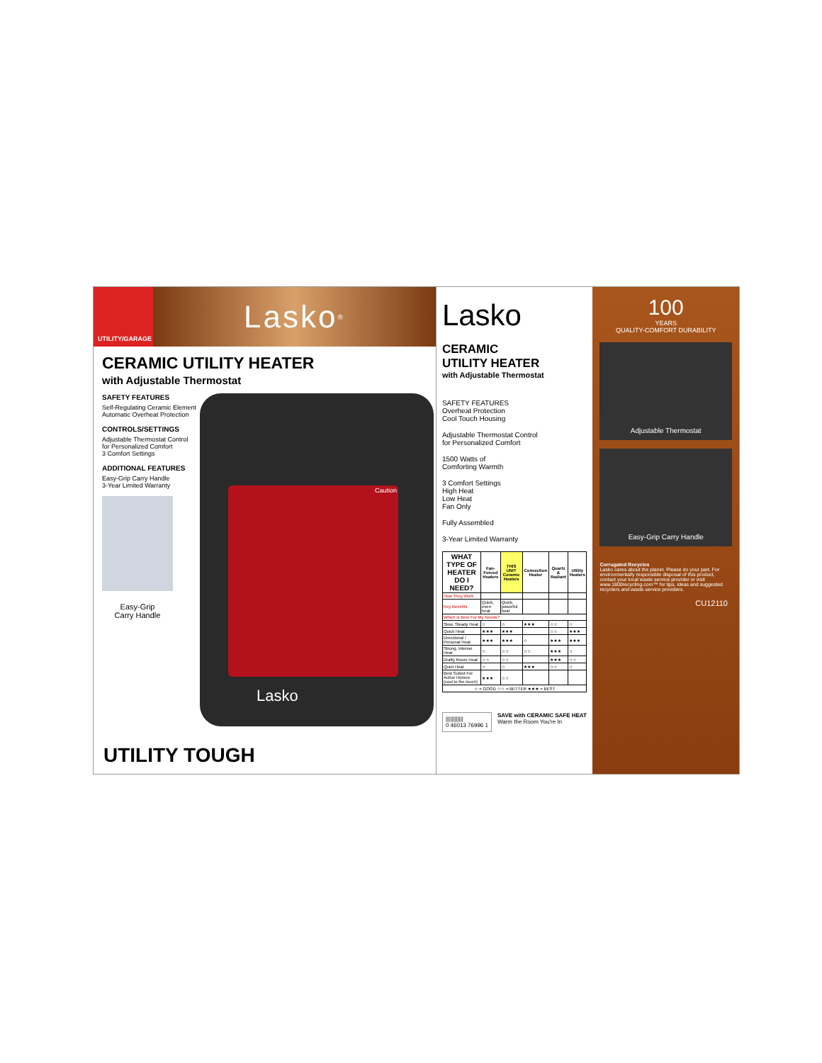UTILITY/GARAGE
Lasko<sup>®</sup>
CERAMIC UTILITY HEATER
with Adjustable Thermostat
SAFETY FEATURES
Self-Regulating Ceramic Element
Automatic Overheat Protection
CONTROLS/SETTINGS
Adjustable Thermostat Control
for Personalized Comfort
3 Comfort Settings
ADDITIONAL FEATURES
Easy-Grip Carry Handle
3-Year Limited Warranty
Easy-Grip
Carry Handle
Caution
Lasko
UTILITY TOUGH
Lasko
CERAMIC
UTILITY HEATER
with Adjustable Thermostat
SAFETY FEATURES
Overheat Protection
Cool Touch Housing
Adjustable Thermostat Control
for Personalized Comfort
1500 Watts of
Comforting Warmth
3 Comfort Settings
High Heat
Low Heat
Fan Only
Fully Assembled
3-Year Limited Warranty
| WHAT TYPE OF HEATER DO I NEED? | Fan-Forced Heaters | THIS UNIT Ceramic Heaters | Convection Heater | Quartz & Radiant | Utility Heaters |
| --- | --- | --- | --- | --- | --- |
| How They Work | | | | | |
| Key Benefits | Quick, even heat | Quick, powerful heat | | | |
| Which is Best For My Needs? | | | | | |
| Slow, Steady Heat | ☆ | ☆ | ★★★ | ☆☆ | ☆ |
| Quick Heat | ★★★ | ★★★ | | ☆☆ | ★★★ |
| Directional / Personal Heat | ★★★ | ★★★ | ☆ | ★★★ | ★★★ |
| Strong, Intense Heat | ☆ | ☆☆ | ☆☆ | ★★★ | ☆ |
| Drafty Room Heat | ☆☆ | ☆☆ | | ★★★ | ☆☆ |
| Quiet Heat | ☆ | ☆ | ★★★ | ☆☆ | ☆ |
| Best Suited For Active Homes (cool to the touch) | ★★★ | ☆☆ | | | |
| ☆ = GOOD ☆☆ = BETTER ★★★ = BEST | | | | | |
||||||||||||
0 46013 76996 1
SAVE with CERAMIC SAFE HEAT
Warm the Room You're In
100
YEARS
QUALITY-COMFORT DURABILITY
Adjustable Thermostat
Easy-Grip Carry Handle
Corrugated Recycles
Lasko cares about the planet. Please do your part. For environmentally responsible disposal of this product, contact your local waste service provider or visit www.1800recycling.com™ for tips, ideas and suggested recyclers and waste service providers.
CU12110